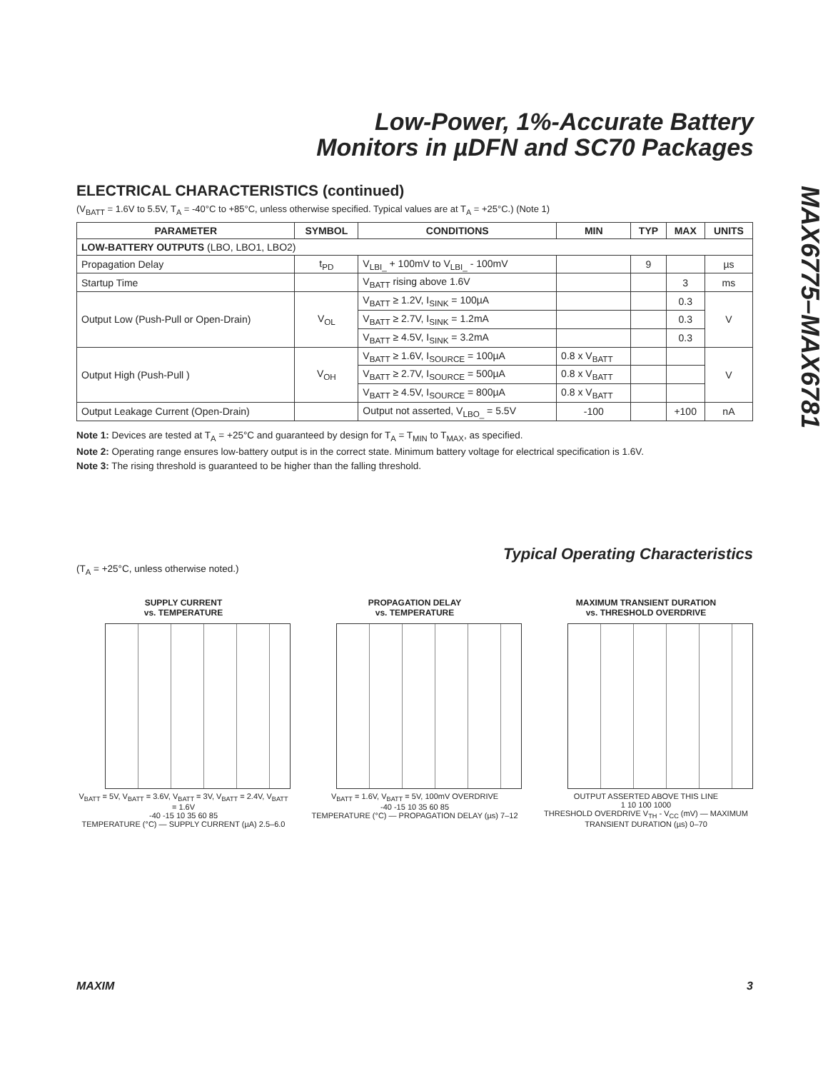Low-Power, 1%-Accurate Battery
Monitors in µDFN and SC70 Packages
MAX6775–MAX6781
ELECTRICAL CHARACTERISTICS (continued)
(V<sub>BATT</sub> = 1.6V to 5.5V, T<sub>A</sub> = -40°C to +85°C, unless otherwise specified. Typical values are at T<sub>A</sub> = +25°C.) (Note 1)
| PARAMETER | SYMBOL | CONDITIONS | MIN | TYP | MAX | UNITS |
| --- | --- | --- | --- | --- | --- | --- |
| LOW-BATTERY OUTPUTS (LBO, LBO1, LBO2) | | | | | | |
| Propagation Delay | t<sub>PD</sub> | V<sub>LBI_</sub> + 100mV to V<sub>LBI_</sub> - 100mV | | 9 | | µs |
| Startup Time | | V<sub>BATT</sub> rising above 1.6V | | | 3 | ms |
| Output Low (Push-Pull or Open-Drain) | V<sub>OL</sub> | V<sub>BATT</sub> ≥ 1.2V, I<sub>SINK</sub> = 100µA | | | 0.3 | V |
| | | V<sub>BATT</sub> ≥ 2.7V, I<sub>SINK</sub> = 1.2mA | | | 0.3 | |
| | | V<sub>BATT</sub> ≥ 4.5V, I<sub>SINK</sub> = 3.2mA | | | 0.3 | |
| Output High (Push-Pull ) | V<sub>OH</sub> | V<sub>BATT</sub> ≥ 1.6V, I<sub>SOURCE</sub> = 100µA | 0.8 x V<sub>BATT</sub> | | | V |
| | | V<sub>BATT</sub> ≥ 2.7V, I<sub>SOURCE</sub> = 500µA | 0.8 x V<sub>BATT</sub> | | | |
| | | V<sub>BATT</sub> ≥ 4.5V, I<sub>SOURCE</sub> = 800µA | 0.8 x V<sub>BATT</sub> | | | |
| Output Leakage Current (Open-Drain) | | Output not asserted, V<sub>LBO_</sub> = 5.5V | -100 | | +100 | nA |
Note 1: Devices are tested at T<sub>A</sub> = +25°C and guaranteed by design for T<sub>A</sub> = T<sub>MIN</sub> to T<sub>MAX</sub>, as specified.
Note 2: Operating range ensures low-battery output is in the correct state. Minimum battery voltage for electrical specification is 1.6V.
Note 3: The rising threshold is guaranteed to be higher than the falling threshold.
Typical Operating Characteristics
(T<sub>A</sub> = +25°C, unless otherwise noted.)
SUPPLY CURRENT
vs. TEMPERATURE
V<sub>BATT</sub> = 5V, V<sub>BATT</sub> = 3.6V, V<sub>BATT</sub> = 3V, V<sub>BATT</sub> = 2.4V, V<sub>BATT</sub> = 1.6V
-40 -15 10 35 60 85
TEMPERATURE (°C) — SUPPLY CURRENT (µA) 2.5–6.0
PROPAGATION DELAY
vs. TEMPERATURE
V<sub>BATT</sub> = 1.6V, V<sub>BATT</sub> = 5V, 100mV OVERDRIVE
-40 -15 10 35 60 85
TEMPERATURE (°C) — PROPAGATION DELAY (µs) 7–12
MAXIMUM TRANSIENT DURATION
vs. THRESHOLD OVERDRIVE
OUTPUT ASSERTED ABOVE THIS LINE
1 10 100 1000
THRESHOLD OVERDRIVE V<sub>TH</sub> - V<sub>CC</sub> (mV) — MAXIMUM TRANSIENT DURATION (µs) 0–70
MAXIM 3